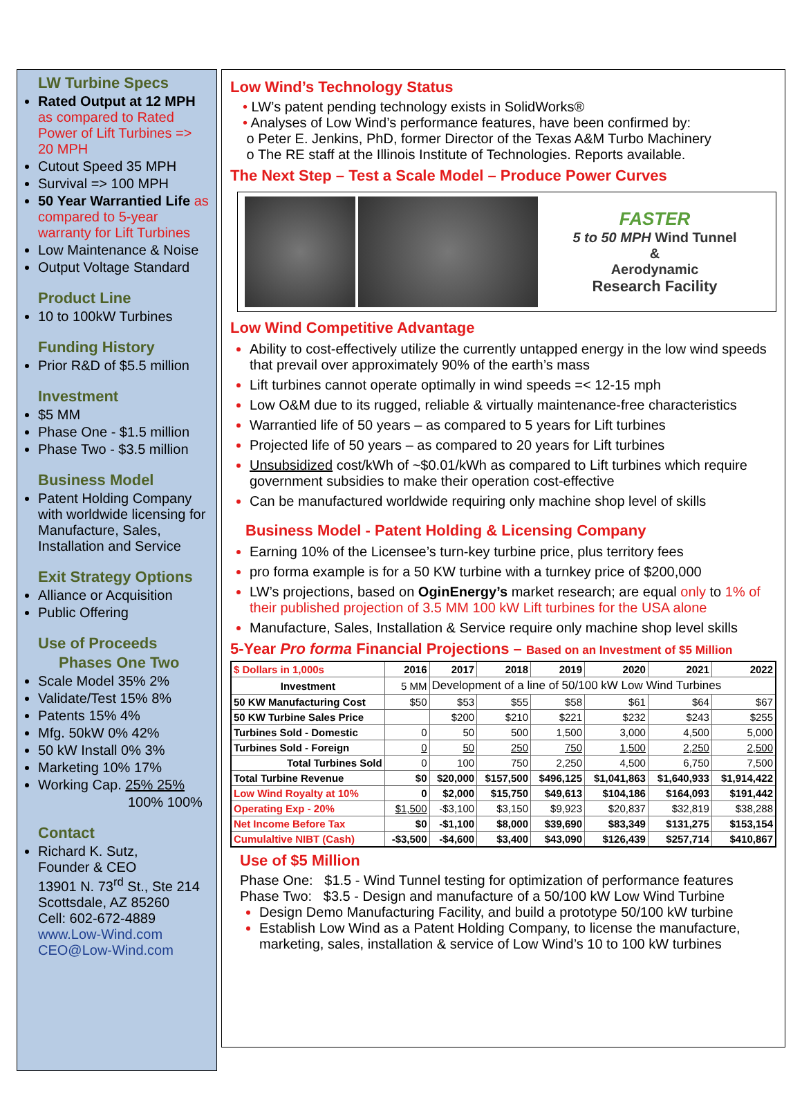LW Turbine Specs
Rated Output at 12 MPH as compared to Rated Power of Lift Turbines => 20 MPH
Cutout Speed 35 MPH
Survival => 100 MPH
50 Year Warrantied Life as compared to 5-year warranty for Lift Turbines
Low Maintenance & Noise
Output Voltage Standard
Product Line
10 to 100kW Turbines
Funding History
Prior R&D of $5.5 million
Investment
$5 MM
Phase One - $1.5 million
Phase Two - $3.5 million
Business Model
Patent Holding Company with worldwide licensing for Manufacture, Sales, Installation and Service
Exit Strategy Options
Alliance or Acquisition
Public Offering
Use of Proceeds
Phases One Two
Scale Model 35% 2%
Validate/Test 15% 8%
Patents 15% 4%
Mfg. 50kW 0% 42%
50 kW Install 0% 3%
Marketing 10% 17%
Working Cap. 25% 25%
100% 100%
Contact
Richard K. Sutz,
Founder & CEO
13901 N. 73<sup>rd</sup> St., Ste 214
Scottsdale, AZ 85260
Cell: 602-672-4889
www.Low-Wind.com
CEO@Low-Wind.com
Low Wind’s Technology Status
• LW’s patent pending technology exists in SolidWorks®
• Analyses of Low Wind’s performance features, have been confirmed by:
o Peter E. Jenkins, PhD, former Director of the Texas A&M Turbo Machinery
o The RE staff at the Illinois Institute of Technologies. Reports available.
The Next Step – Test a Scale Model – Produce Power Curves
FASTER
5 to 50 MPH Wind Tunnel
&
Aerodynamic
Research Facility
Low Wind Competitive Advantage
Ability to cost-effectively utilize the currently untapped energy in the low wind speeds that prevail over approximately 90% of the earth’s mass
Lift turbines cannot operate optimally in wind speeds =< 12-15 mph
Low O&M due to its rugged, reliable & virtually maintenance-free characteristics
Warrantied life of 50 years – as compared to 5 years for Lift turbines
Projected life of 50 years – as compared to 20 years for Lift turbines
Unsubsidized cost/kWh of ~$0.01/kWh as compared to Lift turbines which require government subsidies to make their operation cost-effective
Can be manufactured worldwide requiring only machine shop level of skills
Business Model - Patent Holding & Licensing Company
Earning 10% of the Licensee’s turn-key turbine price, plus territory fees
pro forma example is for a 50 KW turbine with a turnkey price of $200,000
LW’s projections, based on OginEnergy’s market research; are equal only to 1% of their published projection of 3.5 MM 100 kW Lift turbines for the USA alone
Manufacture, Sales, Installation & Service require only machine shop level skills
5-Year Pro forma Financial Projections – Based on an Investment of $5 Million
| $ Dollars in 1,000s | 2016 | 2017 | 2018 | 2019 | 2020 | 2021 | 2022 |
| --- | --- | --- | --- | --- | --- | --- | --- |
| Investment | 5 MM | Development of a line of 50/100 kW Low Wind Turbines | | | | | |
| 50 KW Manufacturing Cost | $50 | $53 | $55 | $58 | $61 | $64 | $67 |
| 50 KW Turbine Sales Price | | $200 | $210 | $221 | $232 | $243 | $255 |
| Turbines Sold - Domestic | 0 | 50 | 500 | 1,500 | 3,000 | 4,500 | 5,000 |
| Turbines Sold - Foreign | 0 | 50 | 250 | 750 | 1,500 | 2,250 | 2,500 |
| Total Turbines Sold | 0 | 100 | 750 | 2,250 | 4,500 | 6,750 | 7,500 |
| Total Turbine Revenue | $0 | $20,000 | $157,500 | $496,125 | $1,041,863 | $1,640,933 | $1,914,422 |
| Low Wind Royalty at 10% | 0 | $2,000 | $15,750 | $49,613 | $104,186 | $164,093 | $191,442 |
| Operating Exp - 20% | $1,500 | -$3,100 | $3,150 | $9,923 | $20,837 | $32,819 | $38,288 |
| Net Income Before Tax | $0 | -$1,100 | $8,000 | $39,690 | $83,349 | $131,275 | $153,154 |
| Cumulaltive NIBT (Cash) | -$3,500 | -$4,600 | $3,400 | $43,090 | $126,439 | $257,714 | $410,867 |
Use of $5 Million
Phase One: $1.5 - Wind Tunnel testing for optimization of performance features
Phase Two: $3.5 - Design and manufacture of a 50/100 kW Low Wind Turbine
Design Demo Manufacturing Facility, and build a prototype 50/100 kW turbine
Establish Low Wind as a Patent Holding Company, to license the manufacture, marketing, sales, installation & service of Low Wind’s 10 to 100 kW turbines